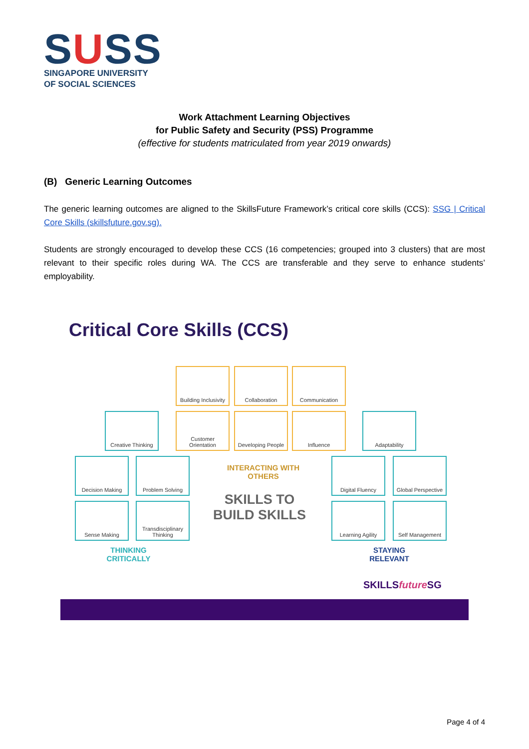SUSS
SINGAPORE UNIVERSITY
OF SOCIAL SCIENCES
Work Attachment Learning Objectives
for Public Safety and Security (PSS) Programme
(effective for students matriculated from year 2019 onwards)
(B) Generic Learning Outcomes
The generic learning outcomes are aligned to the SkillsFuture Framework’s critical core skills (CCS): SSG | Critical Core Skills (skillsfuture.gov.sg).
Students are strongly encouraged to develop these CCS (16 competencies; grouped into 3 clusters) that are most relevant to their specific roles during WA. The CCS are transferable and they serve to enhance students’ employability.
Critical Core Skills (CCS)
Building Inclusivity
Collaboration Communication
Creative Thinking
Customer Orientation
Developing People
Influence Adaptability
Decision Making Problem Solving Digital Fluency
Global Perspective
Sense Making
Transdisciplinary Thinking
Learning Agility Self Management
INTERACTING WITH OTHERS
SKILLS TO BUILD SKILLS
THINKING CRITICALLY
STAYING RELEVANT
SKILLSfuture SG
Page 4 of 4